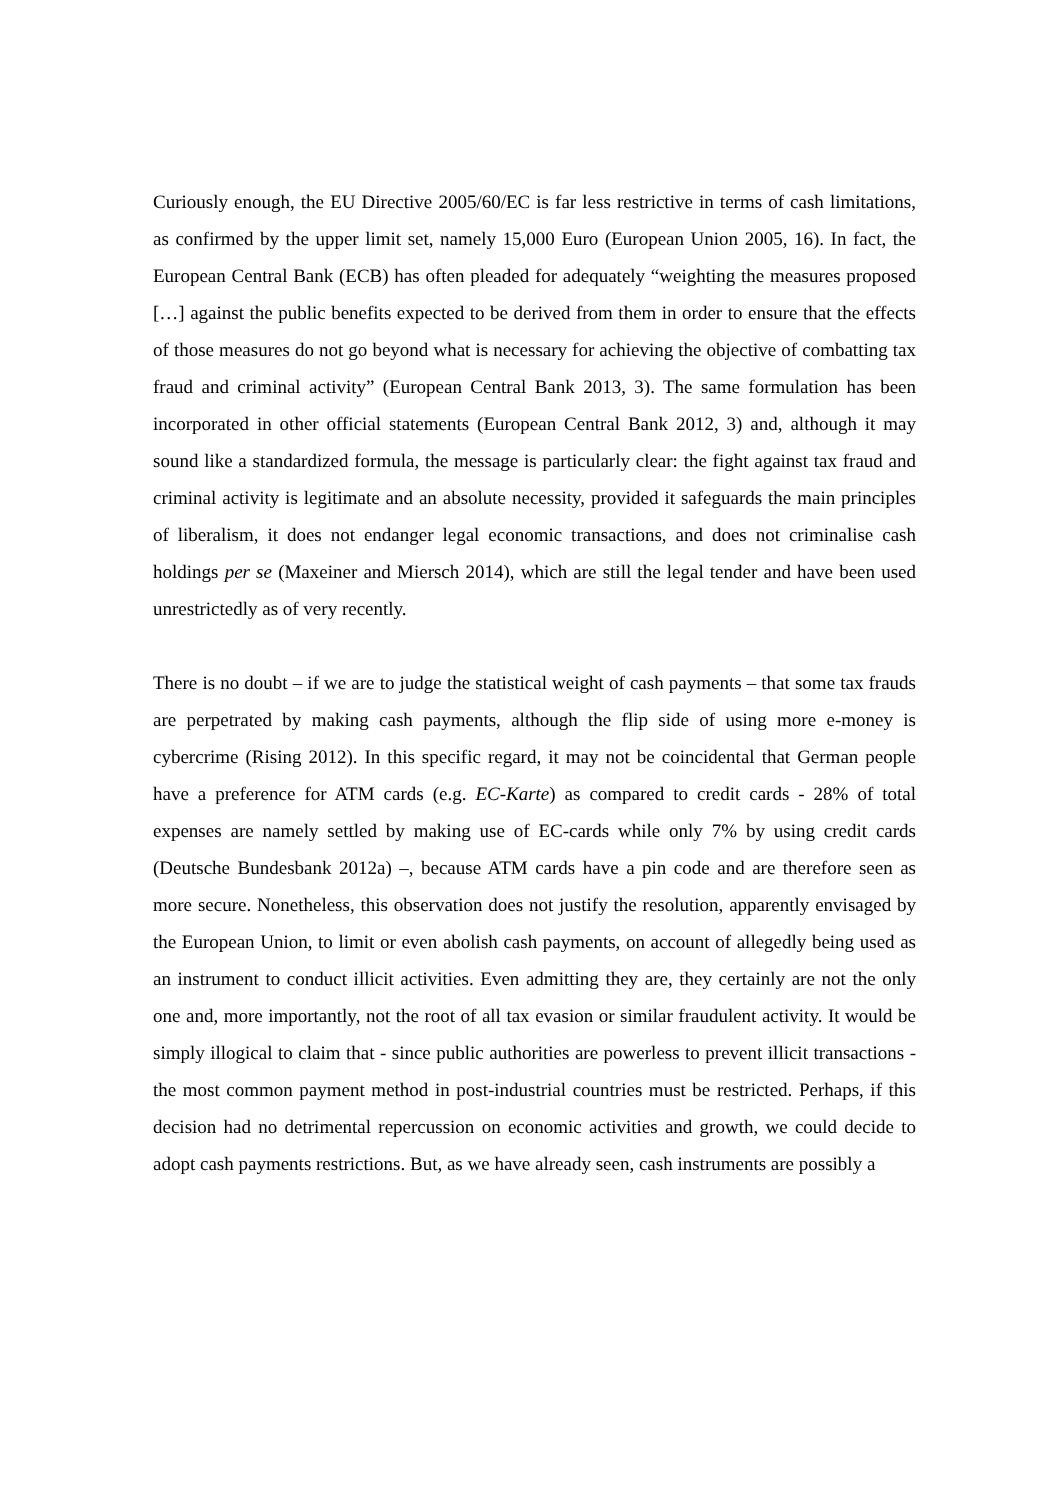Curiously enough, the EU Directive 2005/60/EC is far less restrictive in terms of cash limitations, as confirmed by the upper limit set, namely 15,000 Euro (European Union 2005, 16). In fact, the European Central Bank (ECB) has often pleaded for adequately “weighting the measures proposed […] against the public benefits expected to be derived from them in order to ensure that the effects of those measures do not go beyond what is necessary for achieving the objective of combatting tax fraud and criminal activity” (European Central Bank 2013, 3). The same formulation has been incorporated in other official statements (European Central Bank 2012, 3) and, although it may sound like a standardized formula, the message is particularly clear: the fight against tax fraud and criminal activity is legitimate and an absolute necessity, provided it safeguards the main principles of liberalism, it does not endanger legal economic transactions, and does not criminalise cash holdings per se (Maxeiner and Miersch 2014), which are still the legal tender and have been used unrestrictedly as of very recently.
There is no doubt – if we are to judge the statistical weight of cash payments – that some tax frauds are perpetrated by making cash payments, although the flip side of using more e-money is cybercrime (Rising 2012). In this specific regard, it may not be coincidental that German people have a preference for ATM cards (e.g. EC-Karte) as compared to credit cards - 28% of total expenses are namely settled by making use of EC-cards while only 7% by using credit cards (Deutsche Bundesbank 2012a) –, because ATM cards have a pin code and are therefore seen as more secure. Nonetheless, this observation does not justify the resolution, apparently envisaged by the European Union, to limit or even abolish cash payments, on account of allegedly being used as an instrument to conduct illicit activities. Even admitting they are, they certainly are not the only one and, more importantly, not the root of all tax evasion or similar fraudulent activity. It would be simply illogical to claim that - since public authorities are powerless to prevent illicit transactions - the most common payment method in post-industrial countries must be restricted. Perhaps, if this decision had no detrimental repercussion on economic activities and growth, we could decide to adopt cash payments restrictions. But, as we have already seen, cash instruments are possibly a